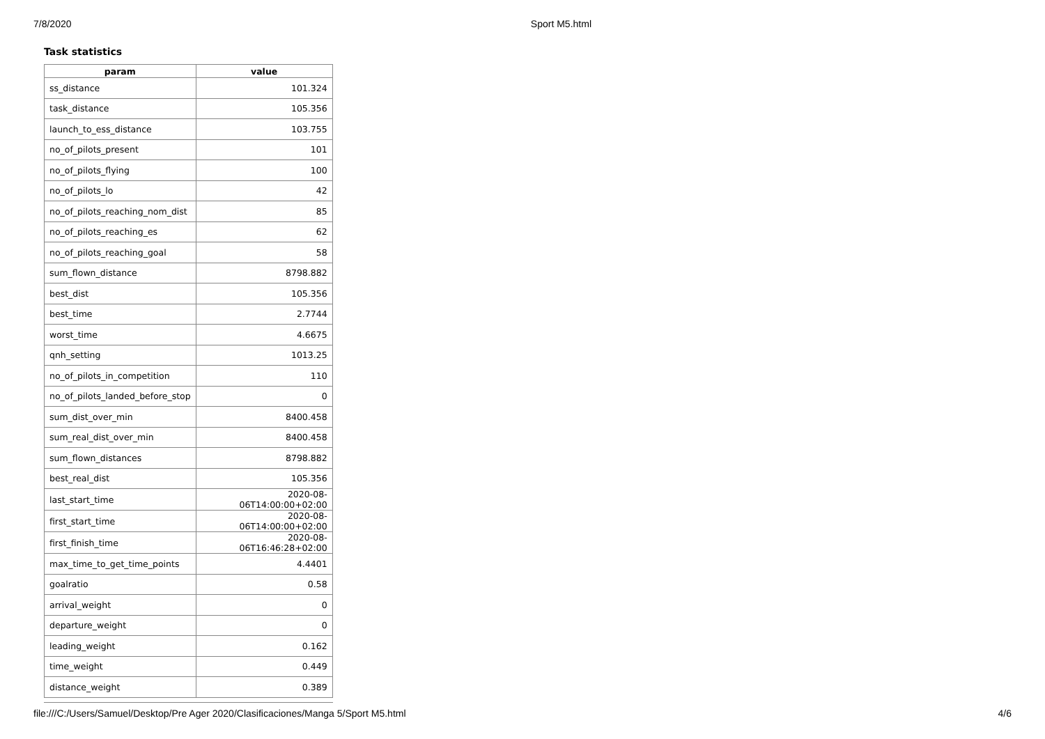7/8/2020 Sport M5.html
Task statistics
| param | value |
| --- | --- |
| ss_distance | 101.324 |
| task_distance | 105.356 |
| launch_to_ess_distance | 103.755 |
| no_of_pilots_present | 101 |
| no_of_pilots_flying | 100 |
| no_of_pilots_lo | 42 |
| no_of_pilots_reaching_nom_dist | 85 |
| no_of_pilots_reaching_es | 62 |
| no_of_pilots_reaching_goal | 58 |
| sum_flown_distance | 8798.882 |
| best_dist | 105.356 |
| best_time | 2.7744 |
| worst_time | 4.6675 |
| qnh_setting | 1013.25 |
| no_of_pilots_in_competition | 110 |
| no_of_pilots_landed_before_stop | 0 |
| sum_dist_over_min | 8400.458 |
| sum_real_dist_over_min | 8400.458 |
| sum_flown_distances | 8798.882 |
| best_real_dist | 105.356 |
| last_start_time | 2020-08-06T14:00:00+02:00 |
| first_start_time | 2020-08-06T14:00:00+02:00 |
| first_finish_time | 2020-08-06T16:46:28+02:00 |
| max_time_to_get_time_points | 4.4401 |
| goalratio | 0.58 |
| arrival_weight | 0 |
| departure_weight | 0 |
| leading_weight | 0.162 |
| time_weight | 0.449 |
| distance_weight | 0.389 |
file:///C:/Users/Samuel/Desktop/Pre Ager 2020/Clasificaciones/Manga 5/Sport M5.html 4/6